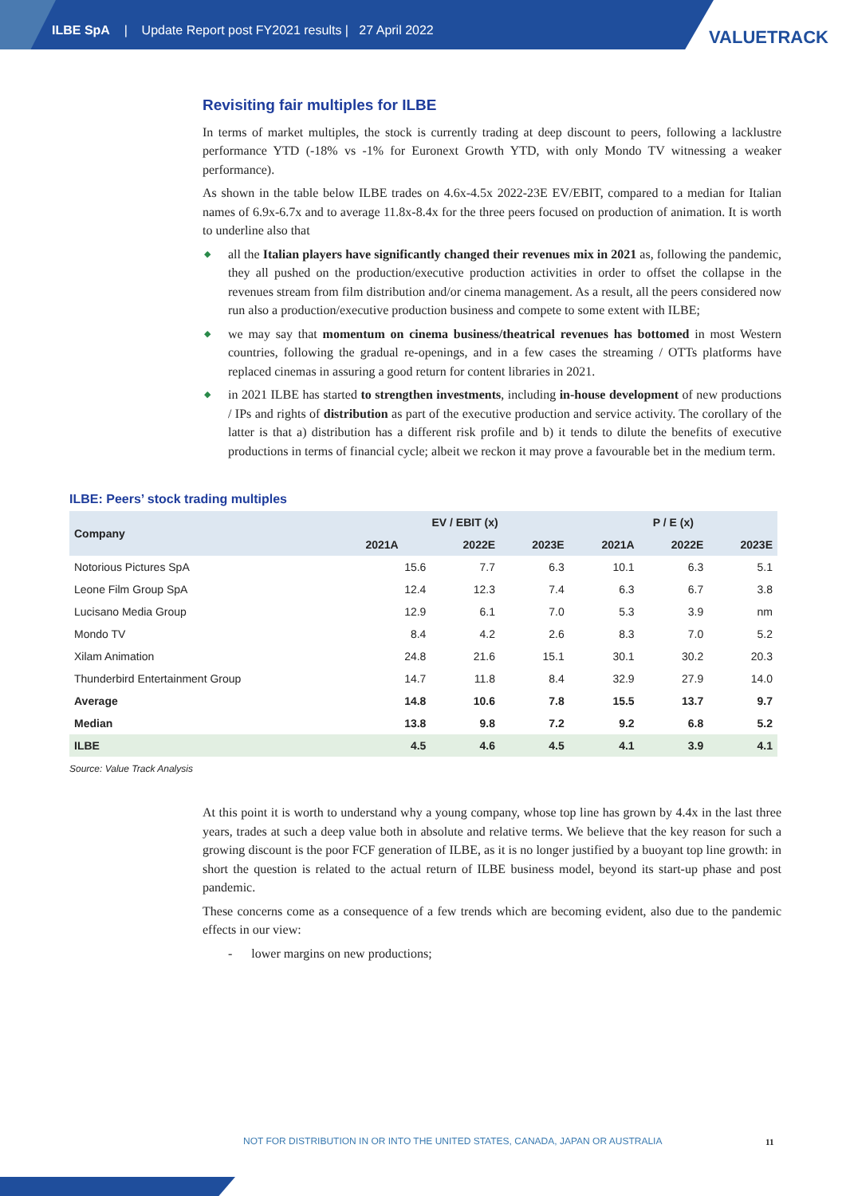ILBE SpA | Update Report post FY2021 results | 27 April 2022
VALUETRACK
Revisiting fair multiples for ILBE
In terms of market multiples, the stock is currently trading at deep discount to peers, following a lacklustre performance YTD (-18% vs -1% for Euronext Growth YTD, with only Mondo TV witnessing a weaker performance).
As shown in the table below ILBE trades on 4.6x-4.5x 2022-23E EV/EBIT, compared to a median for Italian names of 6.9x-6.7x and to average 11.8x-8.4x for the three peers focused on production of animation. It is worth to underline also that
◆ all the Italian players have significantly changed their revenues mix in 2021 as, following the pandemic, they all pushed on the production/executive production activities in order to offset the collapse in the revenues stream from film distribution and/or cinema management. As a result, all the peers considered now run also a production/executive production business and compete to some extent with ILBE;
◆ we may say that momentum on cinema business/theatrical revenues has bottomed in most Western countries, following the gradual re-openings, and in a few cases the streaming / OTTs platforms have replaced cinemas in assuring a good return for content libraries in 2021.
◆ in 2021 ILBE has started to strengthen investments, including in-house development of new productions / IPs and rights of distribution as part of the executive production and service activity. The corollary of the latter is that a) distribution has a different risk profile and b) it tends to dilute the benefits of executive productions in terms of financial cycle; albeit we reckon it may prove a favourable bet in the medium term.
ILBE: Peers’ stock trading multiples
| Company | EV / EBIT (x) | | | P / E (x) | | |
| --- | --- | --- | --- | --- | --- | --- |
| | 2021A | 2022E | 2023E | 2021A | 2022E | 2023E |
| Notorious Pictures SpA | 15.6 | 7.7 | 6.3 | 10.1 | 6.3 | 5.1 |
| Leone Film Group SpA | 12.4 | 12.3 | 7.4 | 6.3 | 6.7 | 3.8 |
| Lucisano Media Group | 12.9 | 6.1 | 7.0 | 5.3 | 3.9 | nm |
| Mondo TV | 8.4 | 4.2 | 2.6 | 8.3 | 7.0 | 5.2 |
| Xilam Animation | 24.8 | 21.6 | 15.1 | 30.1 | 30.2 | 20.3 |
| Thunderbird Entertainment Group | 14.7 | 11.8 | 8.4 | 32.9 | 27.9 | 14.0 |
| Average | 14.8 | 10.6 | 7.8 | 15.5 | 13.7 | 9.7 |
| Median | 13.8 | 9.8 | 7.2 | 9.2 | 6.8 | 5.2 |
| ILBE | 4.5 | 4.6 | 4.5 | 4.1 | 3.9 | 4.1 |
Source: Value Track Analysis
At this point it is worth to understand why a young company, whose top line has grown by 4.4x in the last three years, trades at such a deep value both in absolute and relative terms. We believe that the key reason for such a growing discount is the poor FCF generation of ILBE, as it is no longer justified by a buoyant top line growth: in short the question is related to the actual return of ILBE business model, beyond its start-up phase and post pandemic.
These concerns come as a consequence of a few trends which are becoming evident, also due to the pandemic effects in our view:
- lower margins on new productions;
NOT FOR DISTRIBUTION IN OR INTO THE UNITED STATES, CANADA, JAPAN OR AUSTRALIA
11